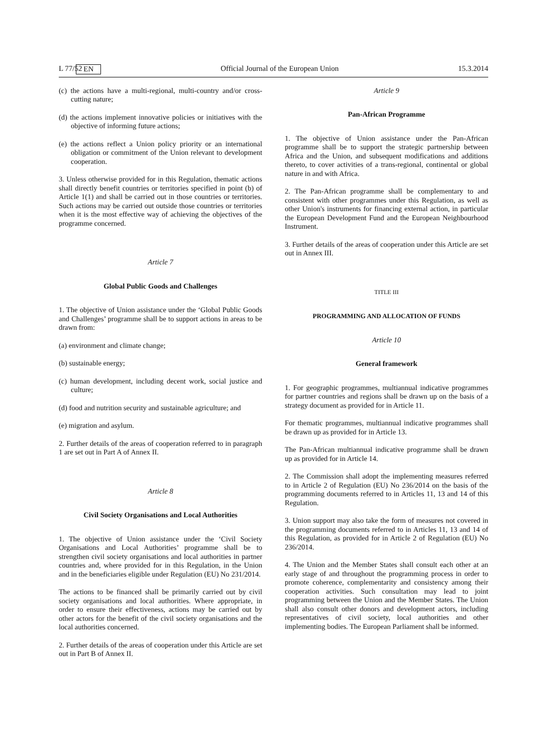L 77/52 EN Official Journal of the European Union 15.3.2014
(c) the actions have a multi-regional, multi-country and/or cross-cutting nature;
(d) the actions implement innovative policies or initiatives with the objective of informing future actions;
(e) the actions reflect a Union policy priority or an international obligation or commitment of the Union relevant to development cooperation.
3. Unless otherwise provided for in this Regulation, thematic actions shall directly benefit countries or territories specified in point (b) of Article 1(1) and shall be carried out in those countries or territories. Such actions may be carried out outside those countries or territories when it is the most effective way of achieving the objectives of the programme concerned.
Article 7
Global Public Goods and Challenges
1. The objective of Union assistance under the ‘Global Public Goods and Challenges’ programme shall be to support actions in areas to be drawn from:
(a) environment and climate change;
(b) sustainable energy;
(c) human development, including decent work, social justice and culture;
(d) food and nutrition security and sustainable agriculture; and
(e) migration and asylum.
2. Further details of the areas of cooperation referred to in paragraph 1 are set out in Part A of Annex II.
Article 8
Civil Society Organisations and Local Authorities
1. The objective of Union assistance under the ‘Civil Society Organisations and Local Authorities’ programme shall be to strengthen civil society organisations and local authorities in partner countries and, where provided for in this Regulation, in the Union and in the beneficiaries eligible under Regulation (EU) No 231/2014.
The actions to be financed shall be primarily carried out by civil society organisations and local authorities. Where appropriate, in order to ensure their effectiveness, actions may be carried out by other actors for the benefit of the civil society organisations and the local authorities concerned.
2. Further details of the areas of cooperation under this Article are set out in Part B of Annex II.
Article 9
Pan-African Programme
1. The objective of Union assistance under the Pan-African programme shall be to support the strategic partnership between Africa and the Union, and subsequent modifications and additions thereto, to cover activities of a trans-regional, continental or global nature in and with Africa.
2. The Pan-African programme shall be complementary to and consistent with other programmes under this Regulation, as well as other Union's instruments for financing external action, in particular the European Development Fund and the European Neighbourhood Instrument.
3. Further details of the areas of cooperation under this Article are set out in Annex III.
TITLE III
PROGRAMMING AND ALLOCATION OF FUNDS
Article 10
General framework
1. For geographic programmes, multiannual indicative programmes for partner countries and regions shall be drawn up on the basis of a strategy document as provided for in Article 11.
For thematic programmes, multiannual indicative programmes shall be drawn up as provided for in Article 13.
The Pan-African multiannual indicative programme shall be drawn up as provided for in Article 14.
2. The Commission shall adopt the implementing measures referred to in Article 2 of Regulation (EU) No 236/2014 on the basis of the programming documents referred to in Articles 11, 13 and 14 of this Regulation.
3. Union support may also take the form of measures not covered in the programming documents referred to in Articles 11, 13 and 14 of this Regulation, as provided for in Article 2 of Regulation (EU) No 236/2014.
4. The Union and the Member States shall consult each other at an early stage of and throughout the programming process in order to promote coherence, complementarity and consistency among their cooperation activities. Such consultation may lead to joint programming between the Union and the Member States. The Union shall also consult other donors and development actors, including representatives of civil society, local authorities and other implementing bodies. The European Parliament shall be informed.